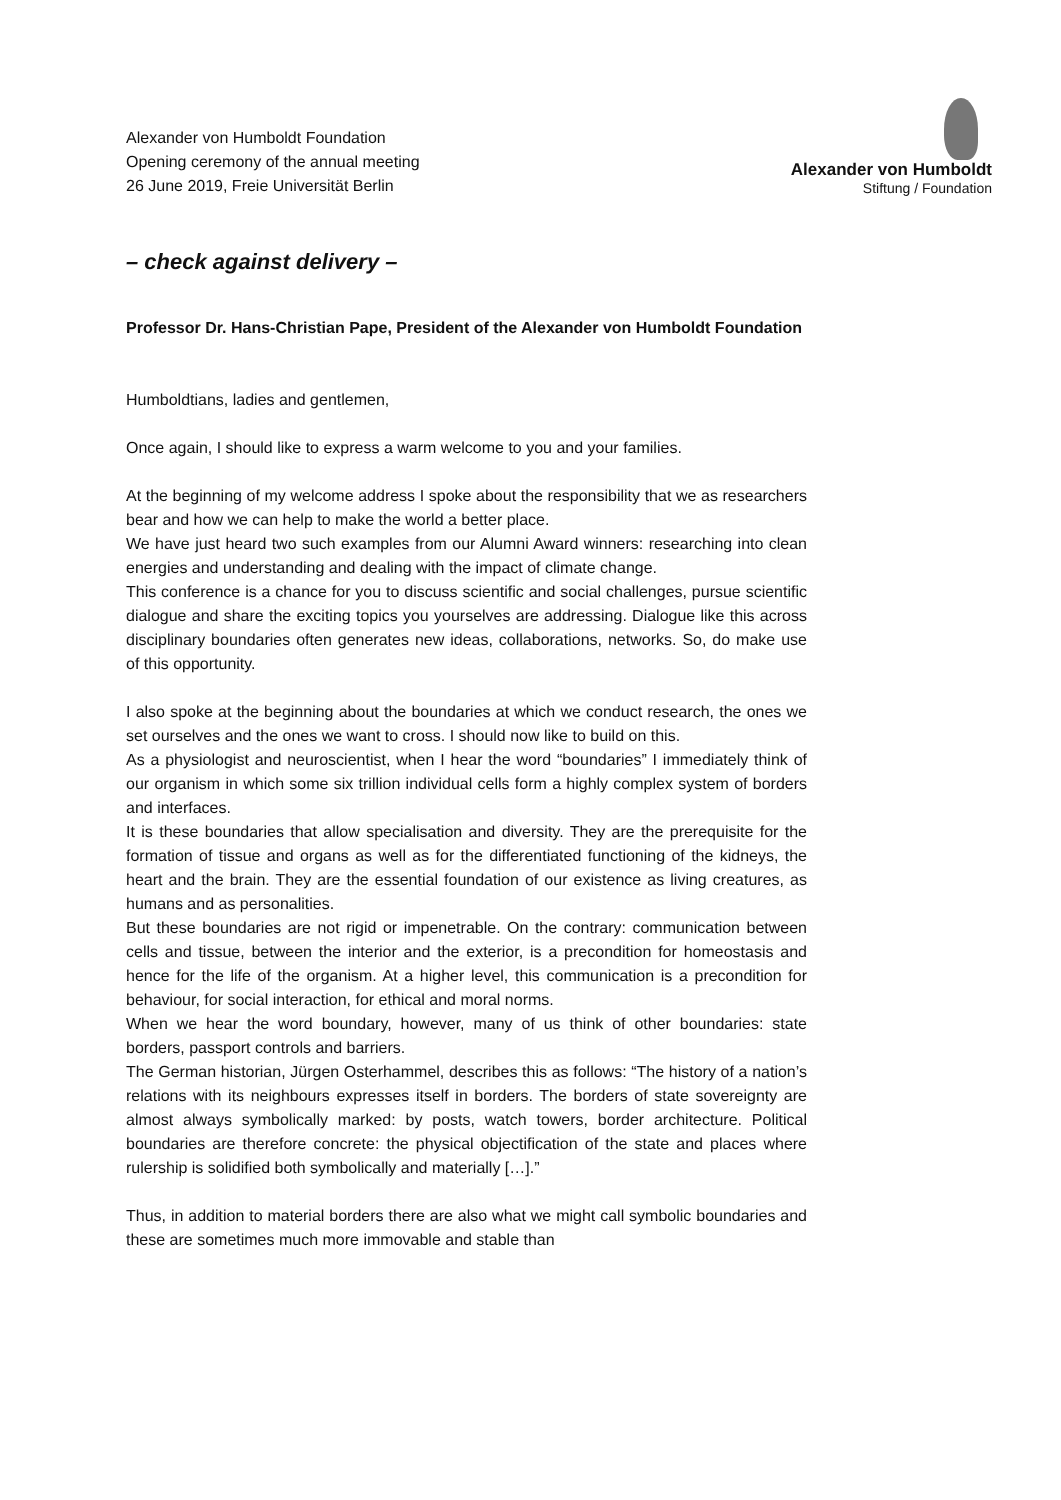Alexander von Humboldt Foundation
Opening ceremony of the annual meeting
26 June 2019, Freie Universität Berlin
Alexander von Humboldt
Stiftung / Foundation
– check against delivery –
Professor Dr. Hans-Christian Pape, President of the Alexander von Humboldt Foundation
Humboldtians, ladies and gentlemen,
Once again, I should like to express a warm welcome to you and your families.
At the beginning of my welcome address I spoke about the responsibility that we as researchers bear and how we can help to make the world a better place.
We have just heard two such examples from our Alumni Award winners: researching into clean energies and understanding and dealing with the impact of climate change.
This conference is a chance for you to discuss scientific and social challenges, pursue scientific dialogue and share the exciting topics you yourselves are addressing. Dialogue like this across disciplinary boundaries often generates new ideas, collaborations, networks. So, do make use of this opportunity.
I also spoke at the beginning about the boundaries at which we conduct research, the ones we set ourselves and the ones we want to cross. I should now like to build on this.
As a physiologist and neuroscientist, when I hear the word “boundaries” I immediately think of our organism in which some six trillion individual cells form a highly complex system of borders and interfaces.
It is these boundaries that allow specialisation and diversity. They are the prerequisite for the formation of tissue and organs as well as for the differentiated functioning of the kidneys, the heart and the brain. They are the essential foundation of our existence as living creatures, as humans and as personalities.
But these boundaries are not rigid or impenetrable. On the contrary: communication between cells and tissue, between the interior and the exterior, is a precondition for homeostasis and hence for the life of the organism. At a higher level, this communication is a precondition for behaviour, for social interaction, for ethical and moral norms.
When we hear the word boundary, however, many of us think of other boundaries: state borders, passport controls and barriers.
The German historian, Jürgen Osterhammel, describes this as follows: “The history of a nation’s relations with its neighbours expresses itself in borders. The borders of state sovereignty are almost always symbolically marked: by posts, watch towers, border architecture. Political boundaries are therefore concrete: the physical objectification of the state and places where rulership is solidified both symbolically and materially […].”
Thus, in addition to material borders there are also what we might call symbolic boundaries and these are sometimes much more immovable and stable than